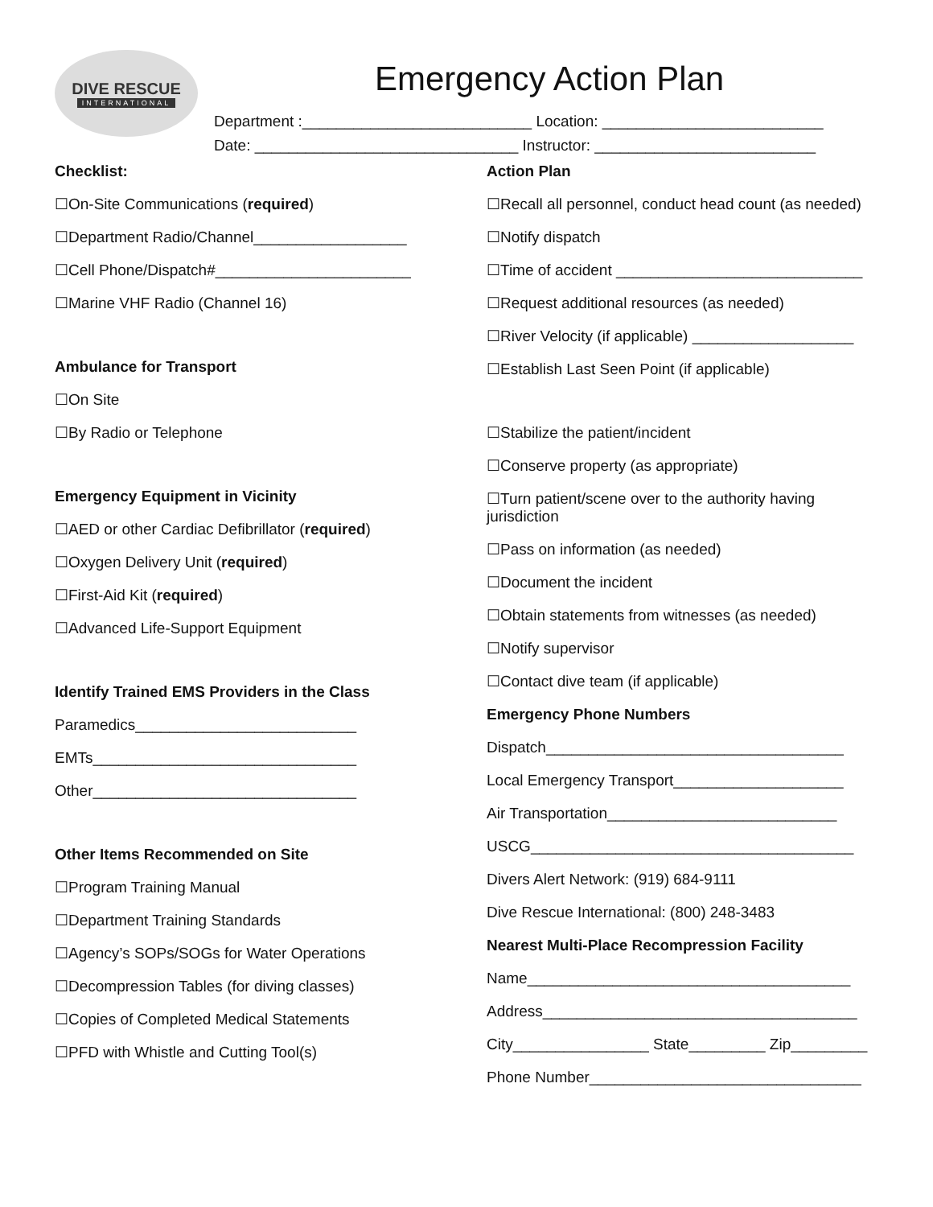DIVE RESCUE
INTERNATIONAL
Emergency Action Plan
Department :___________________________ Location: __________________________
Date: _______________________________ Instructor: __________________________
Checklist:
☐On-Site Communications (required)
☐Department Radio/Channel__________________
☐Cell Phone/Dispatch#_______________________
☐Marine VHF Radio (Channel 16)
Ambulance for Transport
☐On Site
☐By Radio or Telephone
Emergency Equipment in Vicinity
☐AED or other Cardiac Defibrillator (required)
☐Oxygen Delivery Unit (required)
☐First-Aid Kit (required)
☐Advanced Life-Support Equipment
Identify Trained EMS Providers in the Class
Paramedics__________________________
EMTs_______________________________
Other_______________________________
Other Items Recommended on Site
☐Program Training Manual
☐Department Training Standards
☐Agency’s SOPs/SOGs for Water Operations
☐Decompression Tables (for diving classes)
☐Copies of Completed Medical Statements
☐PFD with Whistle and Cutting Tool(s)
Action Plan
☐Recall all personnel, conduct head count (as needed)
☐Notify dispatch
☐Time of accident _____________________________
☐Request additional resources (as needed)
☐River Velocity (if applicable) ___________________
☐Establish Last Seen Point (if applicable)
☐Stabilize the patient/incident
☐Conserve property (as appropriate)
☐Turn patient/scene over to the authority having jurisdiction
☐Pass on information (as needed)
☐Document the incident
☐Obtain statements from witnesses (as needed)
☐Notify supervisor
☐Contact dive team (if applicable)
Emergency Phone Numbers
Dispatch___________________________________
Local Emergency Transport____________________
Air Transportation___________________________
USCG______________________________________
Divers Alert Network: (919) 684-9111
Dive Rescue International: (800) 248-3483
Nearest Multi-Place Recompression Facility
Name______________________________________
Address_____________________________________
City________________ State_________ Zip_________
Phone Number________________________________